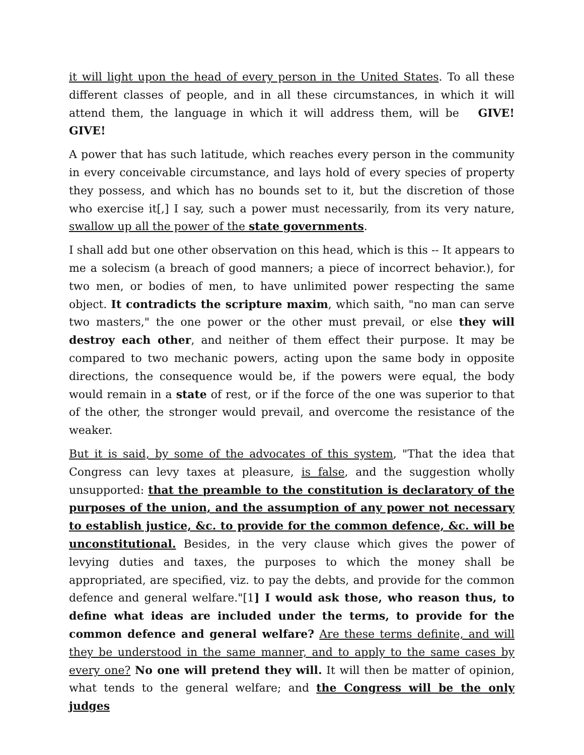it will light upon the head of every person in the United States. To all these different classes of people, and in all these circumstances, in which it will attend them, the language in which it will address them, will be GIVE! GIVE!
A power that has such latitude, which reaches every person in the community in every conceivable circumstance, and lays hold of every species of property they possess, and which has no bounds set to it, but the discretion of those who exercise it[,] I say, such a power must necessarily, from its very nature, swallow up all the power of the state governments.
I shall add but one other observation on this head, which is this -- It appears to me a solecism (a breach of good manners; a piece of incorrect behavior.), for two men, or bodies of men, to have unlimited power respecting the same object. It contradicts the scripture maxim, which saith, "no man can serve two masters," the one power or the other must prevail, or else they will destroy each other, and neither of them effect their purpose. It may be compared to two mechanic powers, acting upon the same body in opposite directions, the consequence would be, if the powers were equal, the body would remain in a state of rest, or if the force of the one was superior to that of the other, the stronger would prevail, and overcome the resistance of the weaker.
But it is said, by some of the advocates of this system, "That the idea that Congress can levy taxes at pleasure, is false, and the suggestion wholly unsupported: that the preamble to the constitution is declaratory of the purposes of the union, and the assumption of any power not necessary to establish justice, &c. to provide for the common defence, &c. will be unconstitutional. Besides, in the very clause which gives the power of levying duties and taxes, the purposes to which the money shall be appropriated, are specified, viz. to pay the debts, and provide for the common defence and general welfare."[1] I would ask those, who reason thus, to define what ideas are included under the terms, to provide for the common defence and general welfare? Are these terms definite, and will they be understood in the same manner, and to apply to the same cases by every one? No one will pretend they will. It will then be matter of opinion, what tends to the general welfare; and the Congress will be the only judges